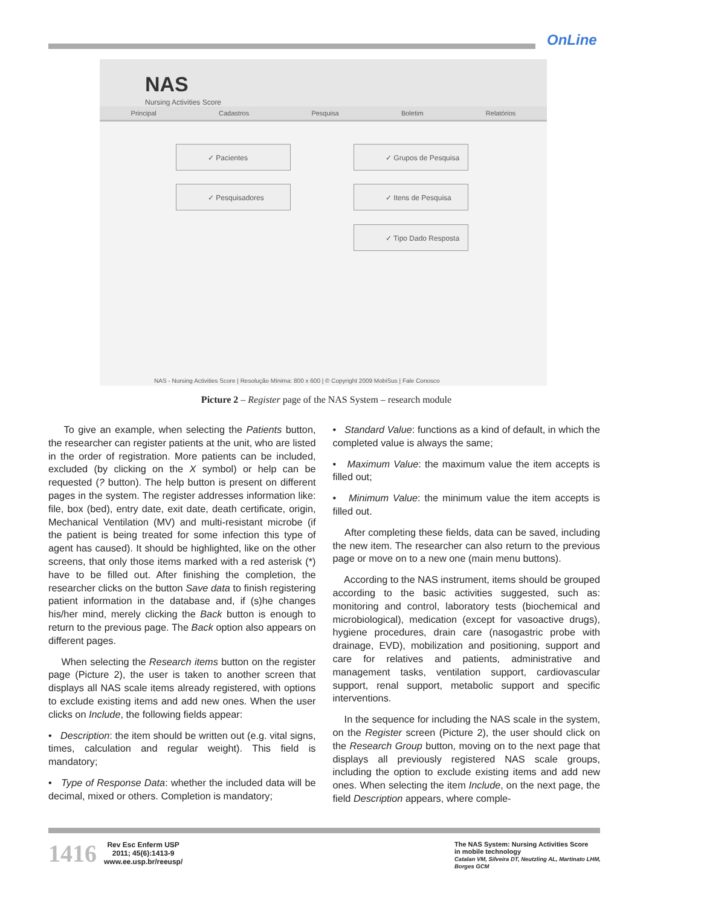OnLine
NAS
Nursing Activities Score
Principal Cadastros Pesquisa Boletim Relatórios
✓ Pacientes ✓ Grupos de Pesquisa
✓ Pesquisadores ✓ Itens de Pesquisa
✓ Tipo Dado Resposta
NAS - Nursing Activities Score | Resolução Mínima: 800 x 600 | © Copyright 2009 MobiSus | Fale Conosco
Picture 2 – Register page of the NAS System – research module
To give an example, when selecting the Patients button, the researcher can register patients at the unit, who are listed in the order of registration. More patients can be included, excluded (by clicking on the X symbol) or help can be requested (? button). The help button is present on different pages in the system. The register addresses information like: file, box (bed), entry date, exit date, death certificate, origin, Mechanical Ventilation (MV) and multi-resistant microbe (if the patient is being treated for some infection this type of agent has caused). It should be highlighted, like on the other screens, that only those items marked with a red asterisk (*) have to be filled out. After finishing the completion, the researcher clicks on the button Save data to finish registering patient information in the database and, if (s)he changes his/her mind, merely clicking the Back button is enough to return to the previous page. The Back option also appears on different pages.
When selecting the Research items button on the register page (Picture 2), the user is taken to another screen that displays all NAS scale items already registered, with options to exclude existing items and add new ones. When the user clicks on Include, the following fields appear:
• Description: the item should be written out (e.g. vital signs, times, calculation and regular weight). This field is mandatory;
• Type of Response Data: whether the included data will be decimal, mixed or others. Completion is mandatory;
• Standard Value: functions as a kind of default, in which the completed value is always the same;
• Maximum Value: the maximum value the item accepts is filled out;
• Minimum Value: the minimum value the item accepts is filled out.
After completing these fields, data can be saved, including the new item. The researcher can also return to the previous page or move on to a new one (main menu buttons).
According to the NAS instrument, items should be grouped according to the basic activities suggested, such as: monitoring and control, laboratory tests (biochemical and microbiological), medication (except for vasoactive drugs), hygiene procedures, drain care (nasogastric probe with drainage, EVD), mobilization and positioning, support and care for relatives and patients, administrative and management tasks, ventilation support, cardiovascular support, renal support, metabolic support and specific interventions.
In the sequence for including the NAS scale in the system, on the Register screen (Picture 2), the user should click on the Research Group button, moving on to the next page that displays all previously registered NAS scale groups, including the option to exclude existing items and add new ones. When selecting the item Include, on the next page, the field Description appears, where comple-
1416
Rev Esc Enferm USP
2011; 45(6):1413-9
www.ee.usp.br/reeusp/
The NAS System: Nursing Activities Score
in mobile technology
Catalan VM, Silveira DT, Neutzling AL, Martinato LHM,
Borges GCM